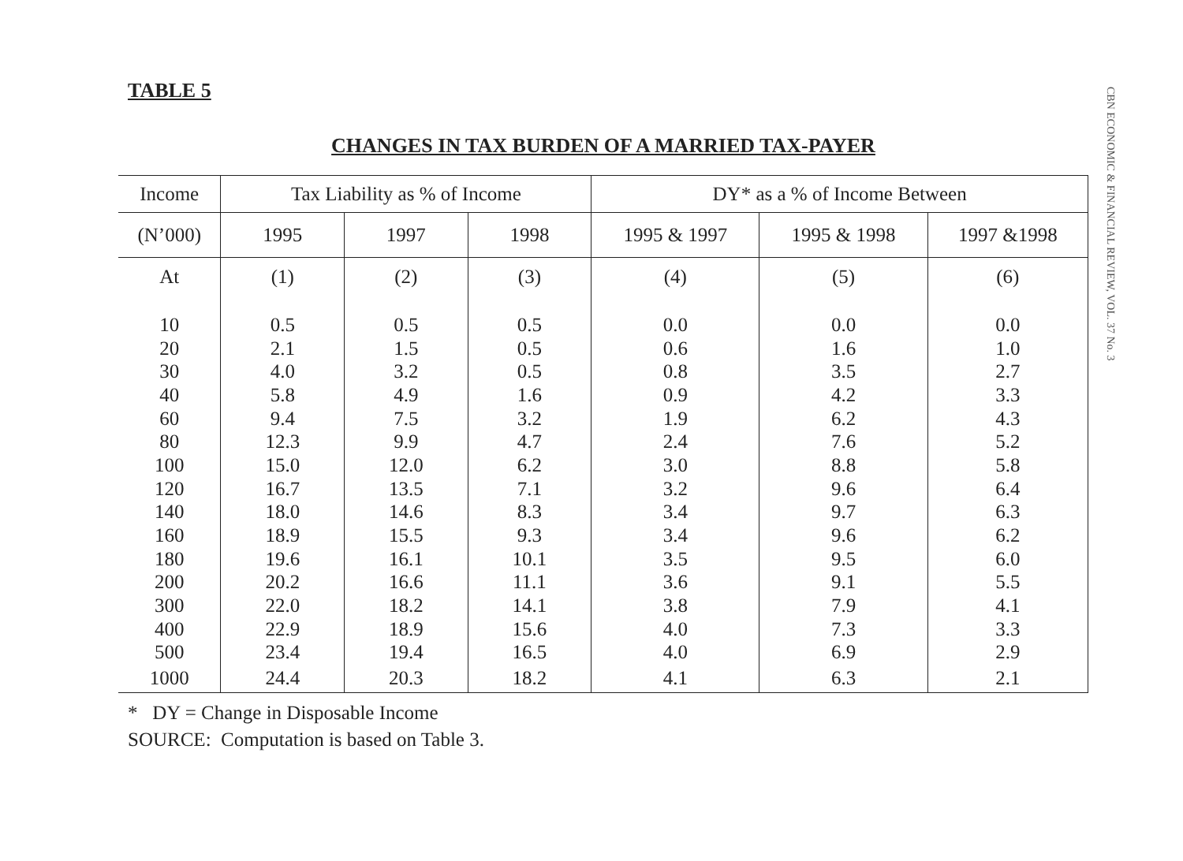TABLE 5
CHANGES IN TAX BURDEN OF A MARRIED TAX-PAYER
| Income | Tax Liability as % of Income | | | DY* as a % of Income Between | | |
| --- | --- | --- | --- | --- | --- | --- |
| (N’000) | 1995 | 1997 | 1998 | 1995 & 1997 | 1995 & 1998 | 1997 &1998 |
| At | (1) | (2) | (3) | (4) | (5) | (6) |
| 10 | 0.5 | 0.5 | 0.5 | 0.0 | 0.0 | 0.0 |
| 20 | 2.1 | 1.5 | 0.5 | 0.6 | 1.6 | 1.0 |
| 30 | 4.0 | 3.2 | 0.5 | 0.8 | 3.5 | 2.7 |
| 40 | 5.8 | 4.9 | 1.6 | 0.9 | 4.2 | 3.3 |
| 60 | 9.4 | 7.5 | 3.2 | 1.9 | 6.2 | 4.3 |
| 80 | 12.3 | 9.9 | 4.7 | 2.4 | 7.6 | 5.2 |
| 100 | 15.0 | 12.0 | 6.2 | 3.0 | 8.8 | 5.8 |
| 120 | 16.7 | 13.5 | 7.1 | 3.2 | 9.6 | 6.4 |
| 140 | 18.0 | 14.6 | 8.3 | 3.4 | 9.7 | 6.3 |
| 160 | 18.9 | 15.5 | 9.3 | 3.4 | 9.6 | 6.2 |
| 180 | 19.6 | 16.1 | 10.1 | 3.5 | 9.5 | 6.0 |
| 200 | 20.2 | 16.6 | 11.1 | 3.6 | 9.1 | 5.5 |
| 300 | 22.0 | 18.2 | 14.1 | 3.8 | 7.9 | 4.1 |
| 400 | 22.9 | 18.9 | 15.6 | 4.0 | 7.3 | 3.3 |
| 500 | 23.4 | 19.4 | 16.5 | 4.0 | 6.9 | 2.9 |
| 1000 | 24.4 | 20.3 | 18.2 | 4.1 | 6.3 | 2.1 |
* DY = Change in Disposable Income
SOURCE: Computation is based on Table 3.
CBN ECONOMIC & FINANCIAL REVIEW, VOL. 37 No. 3